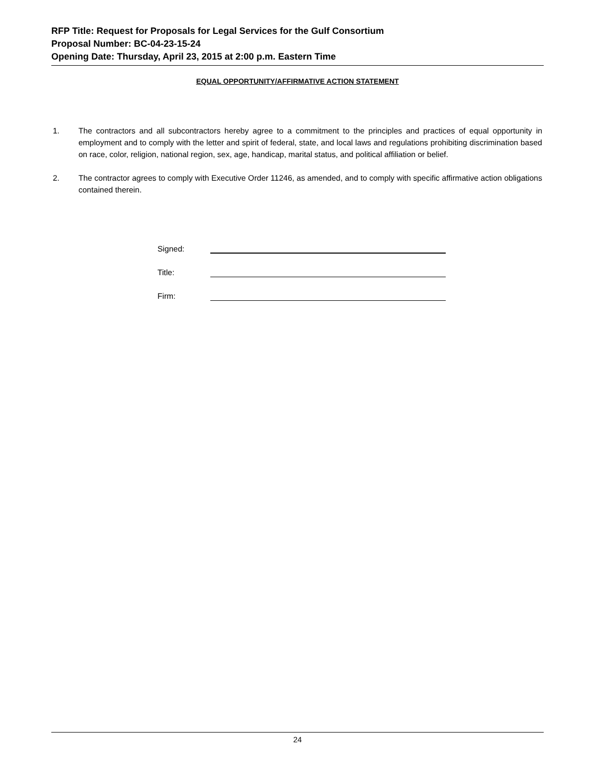RFP Title: Request for Proposals for Legal Services for the Gulf Consortium
Proposal Number: BC-04-23-15-24
Opening Date: Thursday, April 23, 2015 at 2:00 p.m. Eastern Time
EQUAL OPPORTUNITY/AFFIRMATIVE ACTION STATEMENT
1. The contractors and all subcontractors hereby agree to a commitment to the principles and practices of equal opportunity in employment and to comply with the letter and spirit of federal, state, and local laws and regulations prohibiting discrimination based on race, color, religion, national region, sex, age, handicap, marital status, and political affiliation or belief.
2. The contractor agrees to comply with Executive Order 11246, as amended, and to comply with specific affirmative action obligations contained therein.
Signed:
Title:
Firm:
24